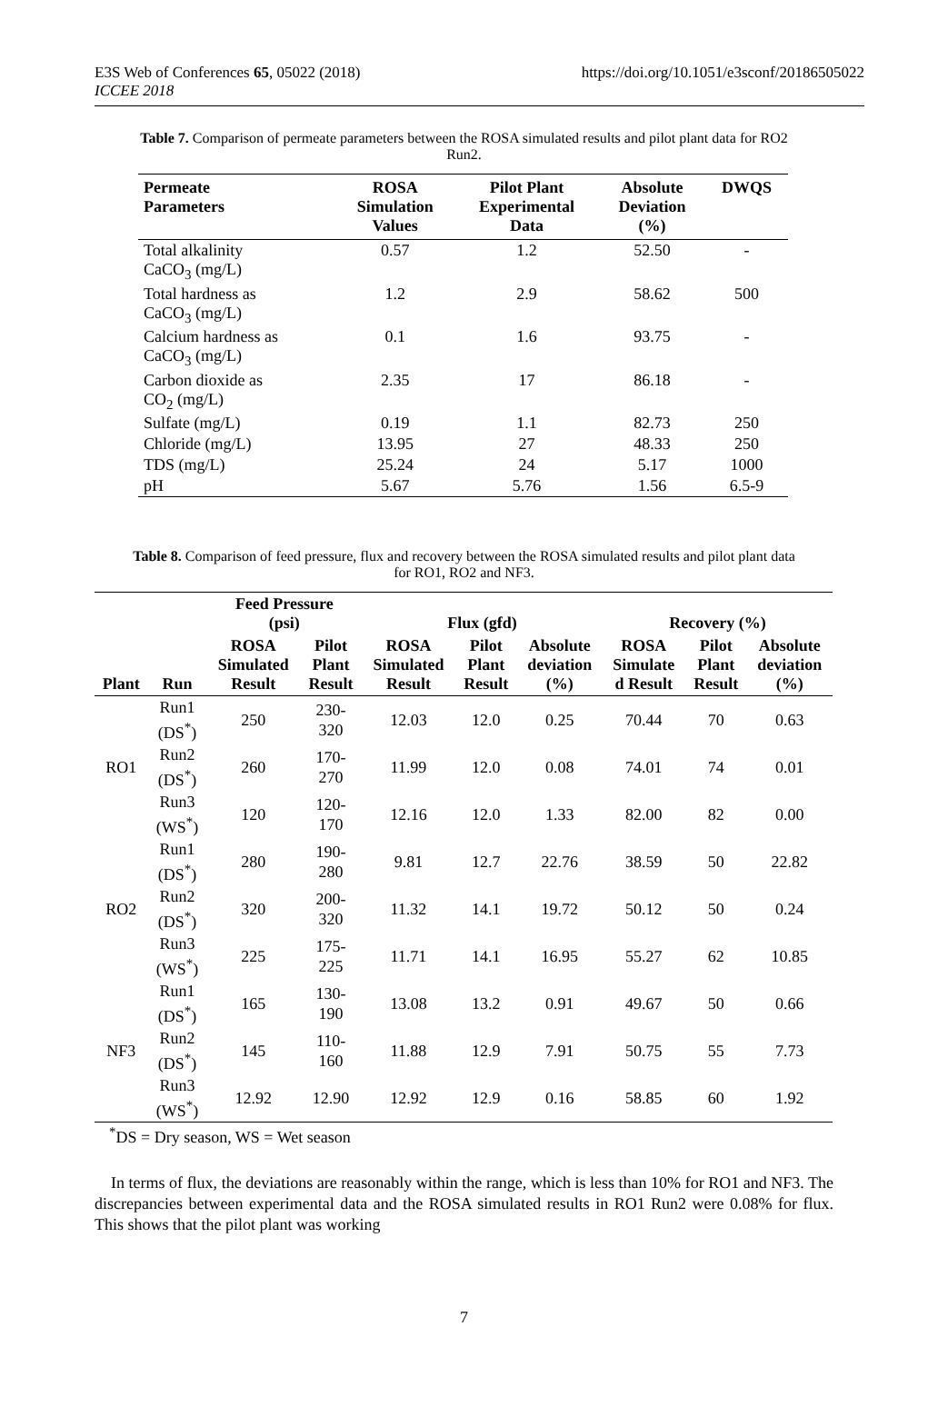E3S Web of Conferences 65, 05022 (2018)
ICCEE 2018
https://doi.org/10.1051/e3sconf/20186505022
Table 7. Comparison of permeate parameters between the ROSA simulated results and pilot plant data for RO2 Run2.
| Permeate Parameters | ROSA Simulation Values | Pilot Plant Experimental Data | Absolute Deviation (%) | DWQS |
| --- | --- | --- | --- | --- |
| Total alkalinity CaCO<sub>3</sub> (mg/L) | 0.57 | 1.2 | 52.50 | - |
| Total hardness as CaCO<sub>3</sub> (mg/L) | 1.2 | 2.9 | 58.62 | 500 |
| Calcium hardness as CaCO<sub>3</sub> (mg/L) | 0.1 | 1.6 | 93.75 | - |
| Carbon dioxide as CO<sub>2</sub> (mg/L) | 2.35 | 17 | 86.18 | - |
| Sulfate (mg/L) | 0.19 | 1.1 | 82.73 | 250 |
| Chloride (mg/L) | 13.95 | 27 | 48.33 | 250 |
| TDS (mg/L) | 25.24 | 24 | 5.17 | 1000 |
| pH | 5.67 | 5.76 | 1.56 | 6.5-9 |
Table 8. Comparison of feed pressure, flux and recovery between the ROSA simulated results and pilot plant data for RO1, RO2 and NF3.
| Plant | Run | Feed Pressure (psi) | | Flux (gfd) | | | Recovery (%) | | |
| --- | --- | --- | --- | --- | --- | --- | --- | --- | --- |
| | | ROSA Simulated Result | Pilot Plant Result | ROSA Simulated Result | Pilot Plant Result | Absolute deviation (%) | ROSA Simulate d Result | Pilot Plant Result | Absolute deviation (%) |
| RO1 | Run1 (DS<sup>*</sup>) | 250 | 230- 320 | 12.03 | 12.0 | 0.25 | 70.44 | 70 | 0.63 |
| | Run2 (DS<sup>*</sup>) | 260 | 170- 270 | 11.99 | 12.0 | 0.08 | 74.01 | 74 | 0.01 |
| | Run3 (WS<sup>*</sup>) | 120 | 120- 170 | 12.16 | 12.0 | 1.33 | 82.00 | 82 | 0.00 |
| RO2 | Run1 (DS<sup>*</sup>) | 280 | 190- 280 | 9.81 | 12.7 | 22.76 | 38.59 | 50 | 22.82 |
| | Run2 (DS<sup>*</sup>) | 320 | 200- 320 | 11.32 | 14.1 | 19.72 | 50.12 | 50 | 0.24 |
| | Run3 (WS<sup>*</sup>) | 225 | 175- 225 | 11.71 | 14.1 | 16.95 | 55.27 | 62 | 10.85 |
| NF3 | Run1 (DS<sup>*</sup>) | 165 | 130- 190 | 13.08 | 13.2 | 0.91 | 49.67 | 50 | 0.66 |
| | Run2 (DS<sup>*</sup>) | 145 | 110- 160 | 11.88 | 12.9 | 7.91 | 50.75 | 55 | 7.73 |
| | Run3 (WS<sup>*</sup>) | 12.92 | 12.90 | 12.92 | 12.9 | 0.16 | 58.85 | 60 | 1.92 |
<sup>*</sup> DS = Dry season, WS = Wet season
In terms of flux, the deviations are reasonably within the range, which is less than 10% for RO1 and NF3. The discrepancies between experimental data and the ROSA simulated results in RO1 Run2 were 0.08% for flux. This shows that the pilot plant was working
7